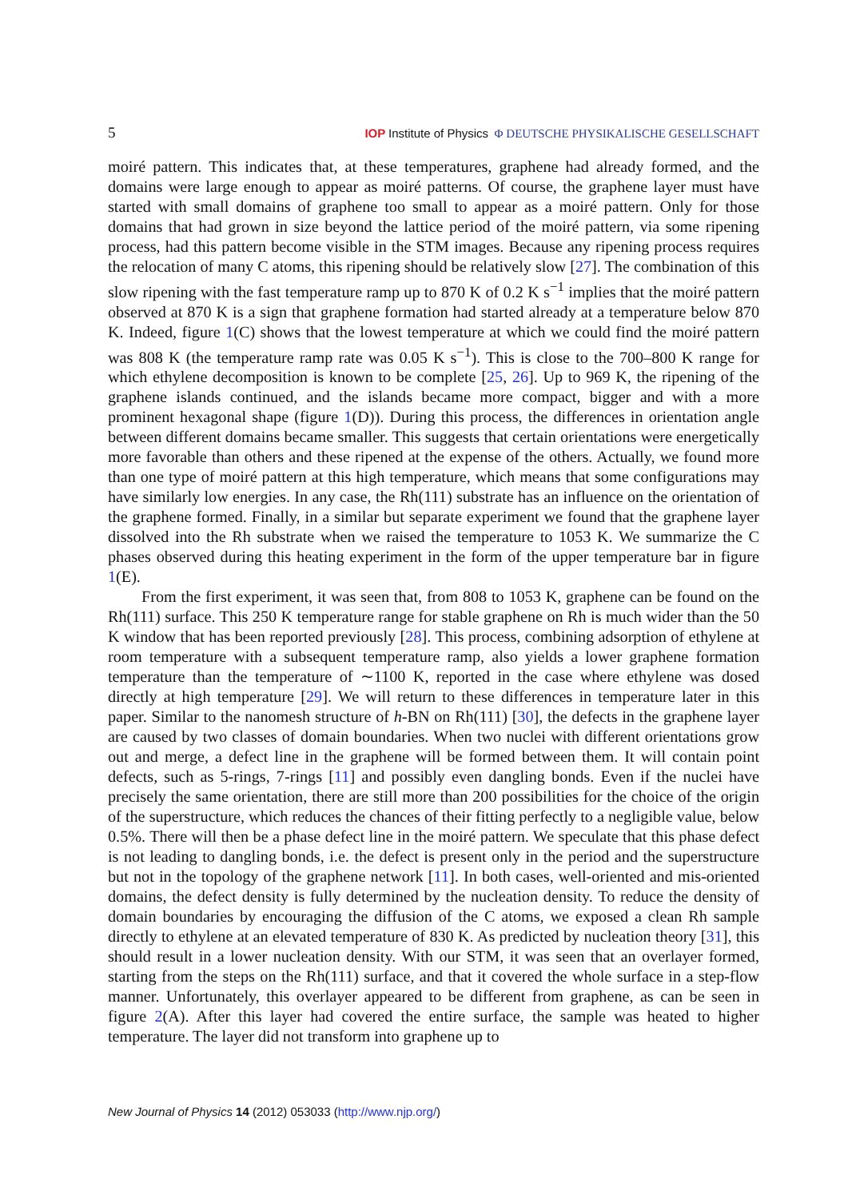5 IOP Institute of Physics Φ DEUTSCHE PHYSIKALISCHE GESELLSCHAFT
moiré pattern. This indicates that, at these temperatures, graphene had already formed, and the domains were large enough to appear as moiré patterns. Of course, the graphene layer must have started with small domains of graphene too small to appear as a moiré pattern. Only for those domains that had grown in size beyond the lattice period of the moiré pattern, via some ripening process, had this pattern become visible in the STM images. Because any ripening process requires the relocation of many C atoms, this ripening should be relatively slow [27]. The combination of this slow ripening with the fast temperature ramp up to 870 K of 0.2 K s<sup>−1</sup> implies that the moiré pattern observed at 870 K is a sign that graphene formation had started already at a temperature below 870 K. Indeed, figure 1(C) shows that the lowest temperature at which we could find the moiré pattern was 808 K (the temperature ramp rate was 0.05 K s<sup>−1</sup>). This is close to the 700–800 K range for which ethylene decomposition is known to be complete [25, 26]. Up to 969 K, the ripening of the graphene islands continued, and the islands became more compact, bigger and with a more prominent hexagonal shape (figure 1(D)). During this process, the differences in orientation angle between different domains became smaller. This suggests that certain orientations were energetically more favorable than others and these ripened at the expense of the others. Actually, we found more than one type of moiré pattern at this high temperature, which means that some configurations may have similarly low energies. In any case, the Rh(111) substrate has an influence on the orientation of the graphene formed. Finally, in a similar but separate experiment we found that the graphene layer dissolved into the Rh substrate when we raised the temperature to 1053 K. We summarize the C phases observed during this heating experiment in the form of the upper temperature bar in figure 1(E).
From the first experiment, it was seen that, from 808 to 1053 K, graphene can be found on the Rh(111) surface. This 250 K temperature range for stable graphene on Rh is much wider than the 50 K window that has been reported previously [28]. This process, combining adsorption of ethylene at room temperature with a subsequent temperature ramp, also yields a lower graphene formation temperature than the temperature of ∼1100 K, reported in the case where ethylene was dosed directly at high temperature [29]. We will return to these differences in temperature later in this paper. Similar to the nanomesh structure of h-BN on Rh(111) [30], the defects in the graphene layer are caused by two classes of domain boundaries. When two nuclei with different orientations grow out and merge, a defect line in the graphene will be formed between them. It will contain point defects, such as 5-rings, 7-rings [11] and possibly even dangling bonds. Even if the nuclei have precisely the same orientation, there are still more than 200 possibilities for the choice of the origin of the superstructure, which reduces the chances of their fitting perfectly to a negligible value, below 0.5%. There will then be a phase defect line in the moiré pattern. We speculate that this phase defect is not leading to dangling bonds, i.e. the defect is present only in the period and the superstructure but not in the topology of the graphene network [11]. In both cases, well-oriented and mis-oriented domains, the defect density is fully determined by the nucleation density. To reduce the density of domain boundaries by encouraging the diffusion of the C atoms, we exposed a clean Rh sample directly to ethylene at an elevated temperature of 830 K. As predicted by nucleation theory [31], this should result in a lower nucleation density. With our STM, it was seen that an overlayer formed, starting from the steps on the Rh(111) surface, and that it covered the whole surface in a step-flow manner. Unfortunately, this overlayer appeared to be different from graphene, as can be seen in figure 2(A). After this layer had covered the entire surface, the sample was heated to higher temperature. The layer did not transform into graphene up to
New Journal of Physics 14 (2012) 053033 (http://www.njp.org/)